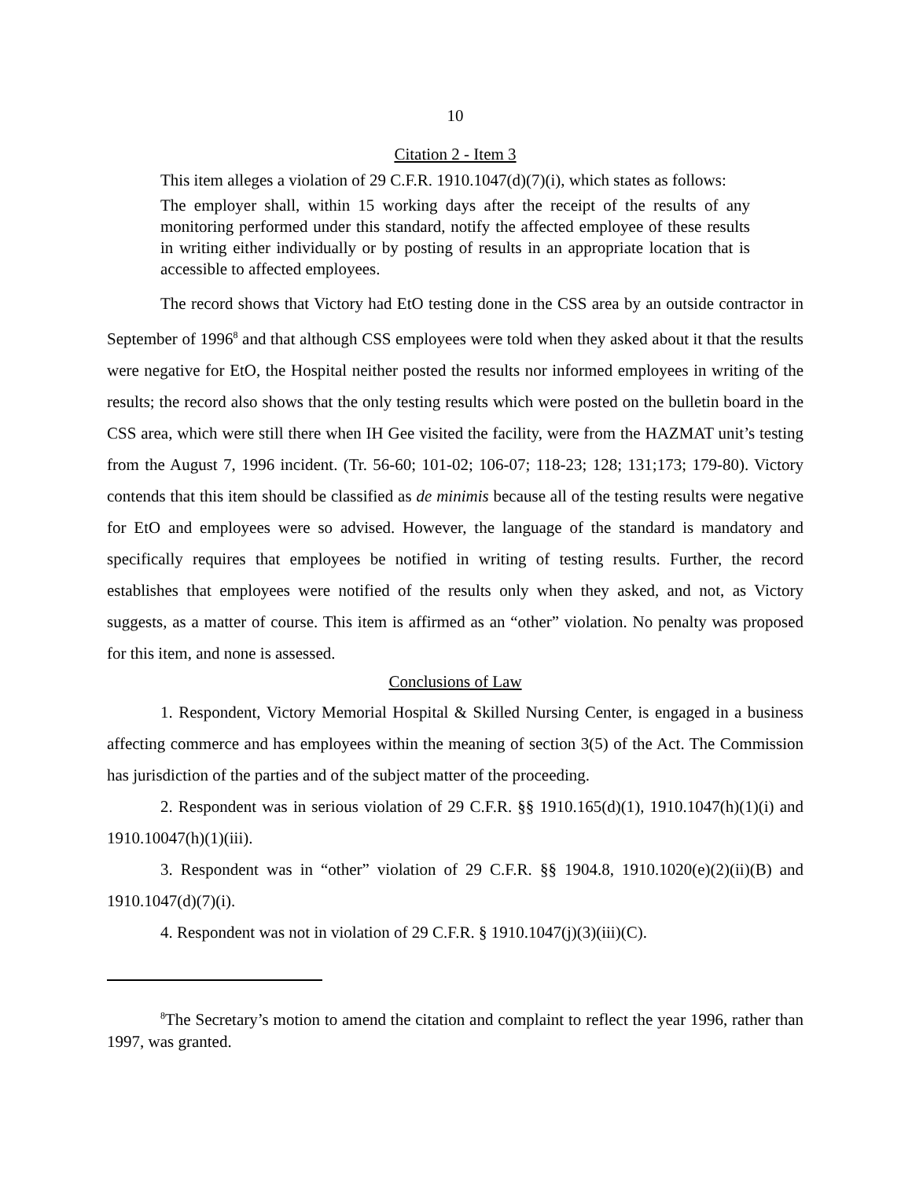10
Citation 2 - Item 3
This item alleges a violation of 29 C.F.R. 1910.1047(d)(7)(i), which states as follows:
The employer shall, within 15 working days after the receipt of the results of any monitoring performed under this standard, notify the affected employee of these results in writing either individually or by posting of results in an appropriate location that is accessible to affected employees.
The record shows that Victory had EtO testing done in the CSS area by an outside contractor in September of 1996<sup>8</sup> and that although CSS employees were told when they asked about it that the results were negative for EtO, the Hospital neither posted the results nor informed employees in writing of the results; the record also shows that the only testing results which were posted on the bulletin board in the CSS area, which were still there when IH Gee visited the facility, were from the HAZMAT unit’s testing from the August 7, 1996 incident. (Tr. 56-60; 101-02; 106-07; 118-23; 128; 131;173; 179-80). Victory contends that this item should be classified as de minimis because all of the testing results were negative for EtO and employees were so advised. However, the language of the standard is mandatory and specifically requires that employees be notified in writing of testing results. Further, the record establishes that employees were notified of the results only when they asked, and not, as Victory suggests, as a matter of course. This item is affirmed as an “other” violation. No penalty was proposed for this item, and none is assessed.
Conclusions of Law
1. Respondent, Victory Memorial Hospital & Skilled Nursing Center, is engaged in a business affecting commerce and has employees within the meaning of section 3(5) of the Act. The Commission has jurisdiction of the parties and of the subject matter of the proceeding.
2. Respondent was in serious violation of 29 C.F.R. §§ 1910.165(d)(1), 1910.1047(h)(1)(i) and 1910.10047(h)(1)(iii).
3. Respondent was in “other” violation of 29 C.F.R. §§ 1904.8, 1910.1020(e)(2)(ii)(B) and 1910.1047(d)(7)(i).
4. Respondent was not in violation of 29 C.F.R. § 1910.1047(j)(3)(iii)(C).
<sup>8</sup> The Secretary’s motion to amend the citation and complaint to reflect the year 1996, rather than 1997, was granted.